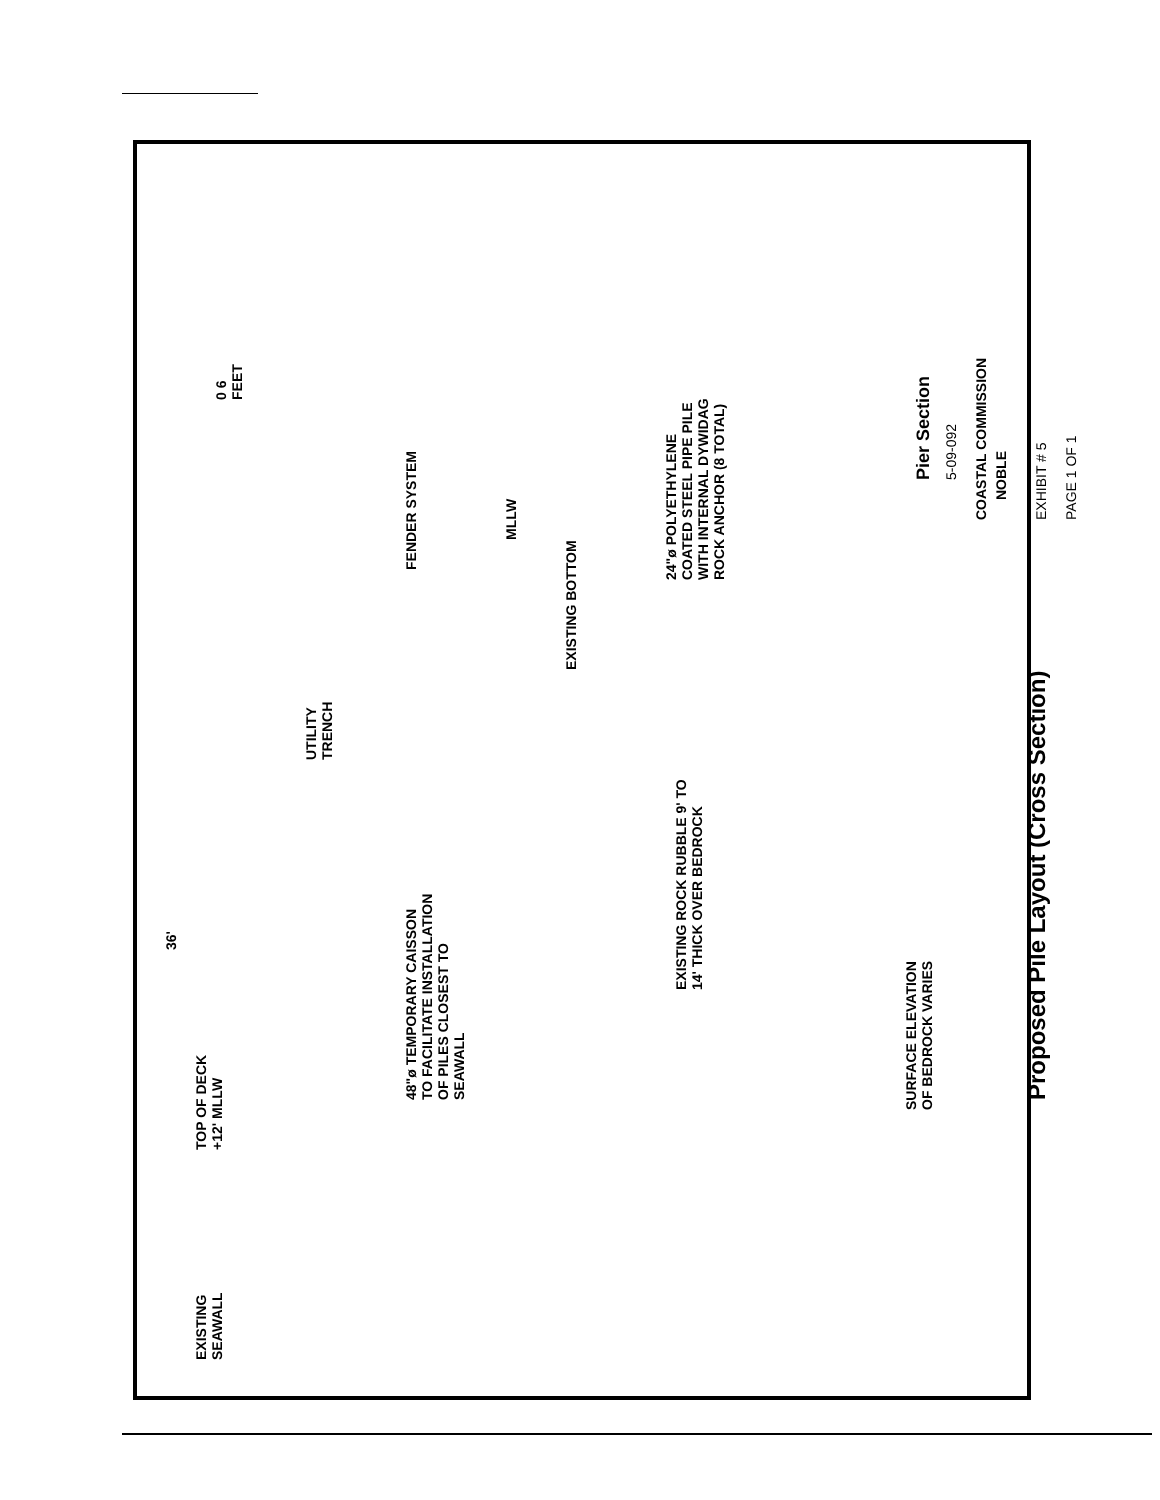EXISTING
SEAWALL
TOP OF DECK
+12' MLLW
36'
UTILITY
TRENCH
48"ø TEMPORARY CAISSON
TO FACILITATE INSTALLATION
OF PILES CLOSEST TO
SEAWALL
EXISTING BOTTOM
FENDER SYSTEM
MLLW
EXISTING ROCK RUBBLE 9' TO
14' THICK OVER BEDROCK
SURFACE ELEVATION
OF BEDROCK VARIES
24"ø POLYETHYLENE
COATED STEEL PIPE PILE
WITH INTERNAL DYWIDAG
ROCK ANCHOR (8 TOTAL)
0 6
FEET
Proposed Pile Layout (Cross Section)
Pier Section
5-09-092
COASTAL COMMISSION
NOBLE
EXHIBIT # 5
PAGE 1 OF 1